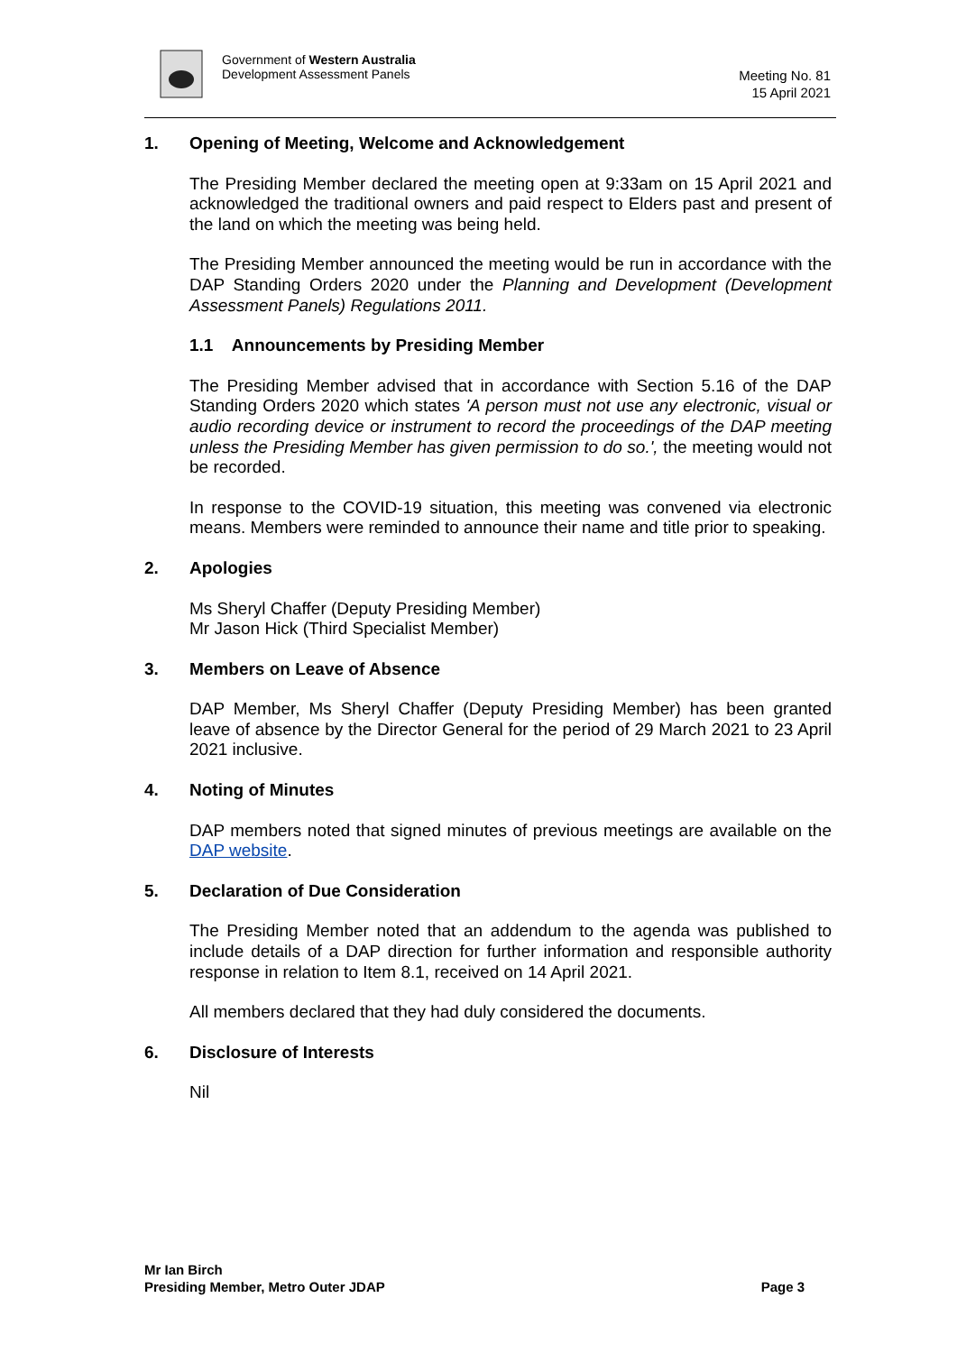Government of Western Australia
Development Assessment Panels
Meeting No. 81
15 April 2021
1. Opening of Meeting, Welcome and Acknowledgement
The Presiding Member declared the meeting open at 9:33am on 15 April 2021 and acknowledged the traditional owners and paid respect to Elders past and present of the land on which the meeting was being held.
The Presiding Member announced the meeting would be run in accordance with the DAP Standing Orders 2020 under the Planning and Development (Development Assessment Panels) Regulations 2011.
1.1 Announcements by Presiding Member
The Presiding Member advised that in accordance with Section 5.16 of the DAP Standing Orders 2020 which states 'A person must not use any electronic, visual or audio recording device or instrument to record the proceedings of the DAP meeting unless the Presiding Member has given permission to do so.', the meeting would not be recorded.
In response to the COVID-19 situation, this meeting was convened via electronic means. Members were reminded to announce their name and title prior to speaking.
2. Apologies
Ms Sheryl Chaffer (Deputy Presiding Member)
Mr Jason Hick (Third Specialist Member)
3. Members on Leave of Absence
DAP Member, Ms Sheryl Chaffer (Deputy Presiding Member) has been granted leave of absence by the Director General for the period of 29 March 2021 to 23 April 2021 inclusive.
4. Noting of Minutes
DAP members noted that signed minutes of previous meetings are available on the DAP website.
5. Declaration of Due Consideration
The Presiding Member noted that an addendum to the agenda was published to include details of a DAP direction for further information and responsible authority response in relation to Item 8.1, received on 14 April 2021.
All members declared that they had duly considered the documents.
6. Disclosure of Interests
Nil
Mr Ian Birch
Presiding Member, Metro Outer JDAP Page 3